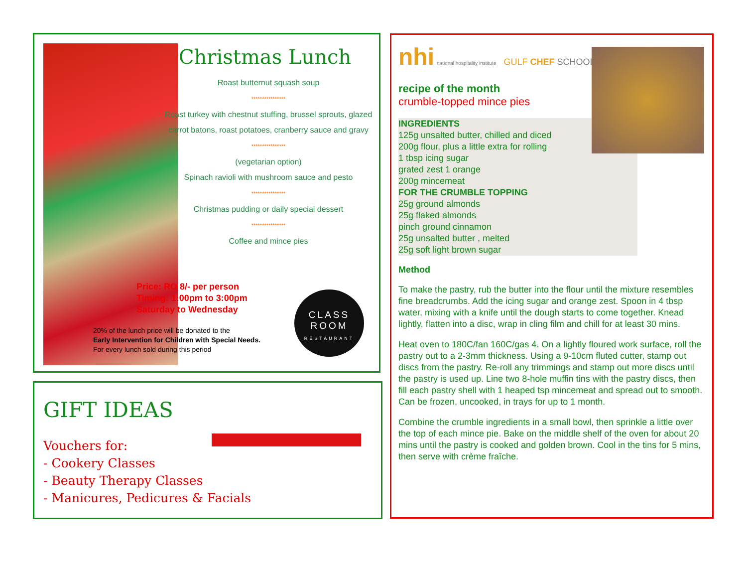Christmas Lunch
Roast butternut squash soup
****************
Roast turkey with chestnut stuffing, brussel sprouts, glazed carrot batons, roast potatoes, cranberry sauce and gravy
****************
(vegetarian option)
Spinach ravioli with mushroom sauce and pesto
****************
Christmas pudding or daily special dessert
****************
Coffee and mince pies
Price: RO 8/- per person
Timing: 1:00pm to 3:00pm
Saturday to Wednesday
20% of the lunch price will be donated to the
Early Intervention for Children with Special Needs.
For every lunch sold during this period
CLASS
ROOM
RESTAURANT
GIFT IDEAS
Vouchers for:
- Cookery Classes
- Beauty Therapy Classes
- Manicures, Pedicures & Facials
nhi national hospitality institute GULF CHEF SCHOOL
recipe of the month
crumble-topped mince pies
INGREDIENTS
125g unsalted butter, chilled and diced
200g flour, plus a little extra for rolling
1 tbsp icing sugar
grated zest 1 orange
200g mincemeat
FOR THE CRUMBLE TOPPING
25g ground almonds
25g flaked almonds
pinch ground cinnamon
25g unsalted butter , melted
25g soft light brown sugar
Method
To make the pastry, rub the butter into the flour until the mixture resembles fine breadcrumbs. Add the icing sugar and orange zest. Spoon in 4 tbsp water, mixing with a knife until the dough starts to come together. Knead lightly, flatten into a disc, wrap in cling film and chill for at least 30 mins.
Heat oven to 180C/fan 160C/gas 4. On a lightly floured work surface, roll the pastry out to a 2-3mm thickness. Using a 9-10cm fluted cutter, stamp out discs from the pastry. Re-roll any trimmings and stamp out more discs until the pastry is used up. Line two 8-hole muffin tins with the pastry discs, then fill each pastry shell with 1 heaped tsp mincemeat and spread out to smooth. Can be frozen, uncooked, in trays for up to 1 month.
Combine the crumble ingredients in a small bowl, then sprinkle a little over the top of each mince pie. Bake on the middle shelf of the oven for about 20 mins until the pastry is cooked and golden brown. Cool in the tins for 5 mins, then serve with crème fraîche.